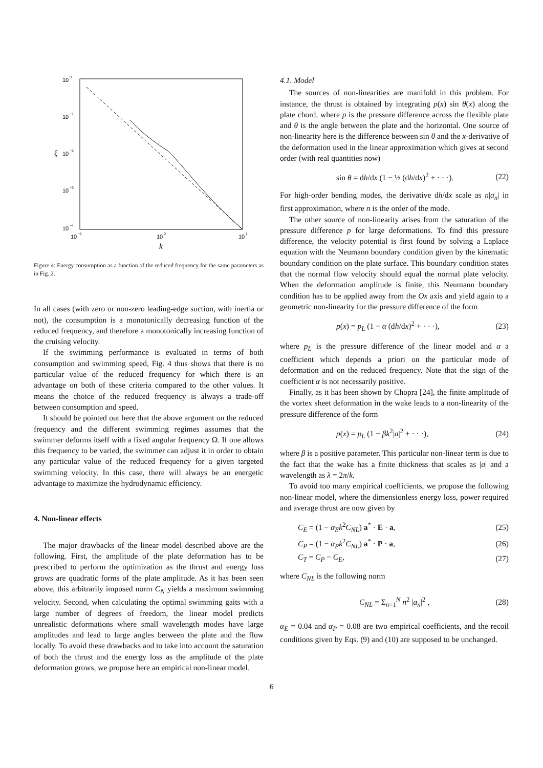10
0
10
−1
10
−2
10
−3
10
−4
ξ
10
−1
10
0
10
1
k
Figure 4: Energy consumption as a function of the reduced frequency for the same parameters as in Fig. 2.
In all cases (with zero or non-zero leading-edge suction, with inertia or not), the consumption is a monotonically decreasing function of the reduced frequency, and therefore a monotonically increasing function of the cruising velocity.
If the swimming performance is evaluated in terms of both consumption and swimming speed, Fig. 4 thus shows that there is no particular value of the reduced frequency for which there is an advantage on both of these criteria compared to the other values. It means the choice of the reduced frequency is always a trade-off between consumption and speed.
It should be pointed out here that the above argument on the reduced frequency and the different swimming regimes assumes that the swimmer deforms itself with a fixed angular frequency Ω. If one allows this frequency to be varied, the swimmer can adjust it in order to obtain any particular value of the reduced frequency for a given targeted swimming velocity. In this case, there will always be an energetic advantage to maximize the hydrodynamic efficiency.
4. Non-linear effects
The major drawbacks of the linear model described above are the following. First, the amplitude of the plate deformation has to be prescribed to perform the optimization as the thrust and energy loss grows are quadratic forms of the plate amplitude. As it has been seen above, this arbitrarily imposed norm C<sub>N</sub> yields a maximum swimming velocity. Second, when calculating the optimal swimming gaits with a large number of degrees of freedom, the linear model predicts unrealistic deformations where small wavelength modes have large amplitudes and lead to large angles between the plate and the flow locally. To avoid these drawbacks and to take into account the saturation of both the thrust and the energy loss as the amplitude of the plate deformation grows, we propose here an empirical non-linear model.
4.1. Model
The sources of non-linearities are manifold in this problem. For instance, the thrust is obtained by integrating p(x) sin θ(x) along the plate chord, where p is the pressure difference across the flexible plate and θ is the angle between the plate and the horizontal. One source of non-linearity here is the difference between sin θ and the x-derivative of the deformation used in the linear approximation which gives at second order (with real quantities now)
sin θ = dh/dx (1 − ½ (dh/dx)<sup>2</sup> + · · ·). (22)
For high-order bending modes, the derivative dh/dx scale as n|a<sub>n</sub>| in first approximation, where n is the order of the mode.
The other source of non-linearity arises from the saturation of the pressure difference p for large deformations. To find this pressure difference, the velocity potential is first found by solving a Laplace equation with the Neumann boundary condition given by the kinematic boundary condition on the plate surface. This boundary condition states that the normal flow velocity should equal the normal plate velocity. When the deformation amplitude is finite, this Neumann boundary condition has to be applied away from the Ox axis and yield again to a geometric non-linearity for the pressure difference of the form
p(x) = p<sub>L</sub> (1 − α (dh/dx)<sup>2</sup> + · · ·), (23)
where p<sub>L</sub> is the pressure difference of the linear model and α a coefficient which depends a priori on the particular mode of deformation and on the reduced frequency. Note that the sign of the coefficient α is not necessarily positive.
Finally, as it has been shown by Chopra [24], the finite amplitude of the vortex sheet deformation in the wake leads to a non-linearity of the pressure difference of the form
p(x) = p<sub>L</sub> (1 − βk<sup>2</sup>|a|<sup>2</sup> + · · ·), (24)
where β is a positive parameter. This particular non-linear term is due to the fact that the wake has a finite thickness that scales as |a| and a wavelength as λ = 2π/k.
To avoid too many empirical coefficients, we propose the following non-linear model, where the dimensionless energy loss, power required and average thrust are now given by
C<sub>E</sub> = (1 − α<sub>E</sub>k<sup>2</sup>C<sub>NL</sub>) a<sup>*</sup> · E · a, (25)
C<sub>P</sub> = (1 − α<sub>P</sub>k<sup>2</sup>C<sub>NL</sub>) a<sup>*</sup> · P · a, (26)
C<sub>T</sub> = C<sub>P</sub> − C<sub>E</sub>, (27)
where C<sub>NL</sub> is the following norm
C<sub>NL</sub> = Σ<sub>n=1</sub><sup>N</sup> n<sup>2</sup> |a<sub>n</sub>|<sup>2</sup> , (28)
α<sub>E</sub> = 0.04 and α<sub>P</sub> = 0.08 are two empirical coefficients, and the recoil conditions given by Eqs. (9) and (10) are supposed to be unchanged.
6